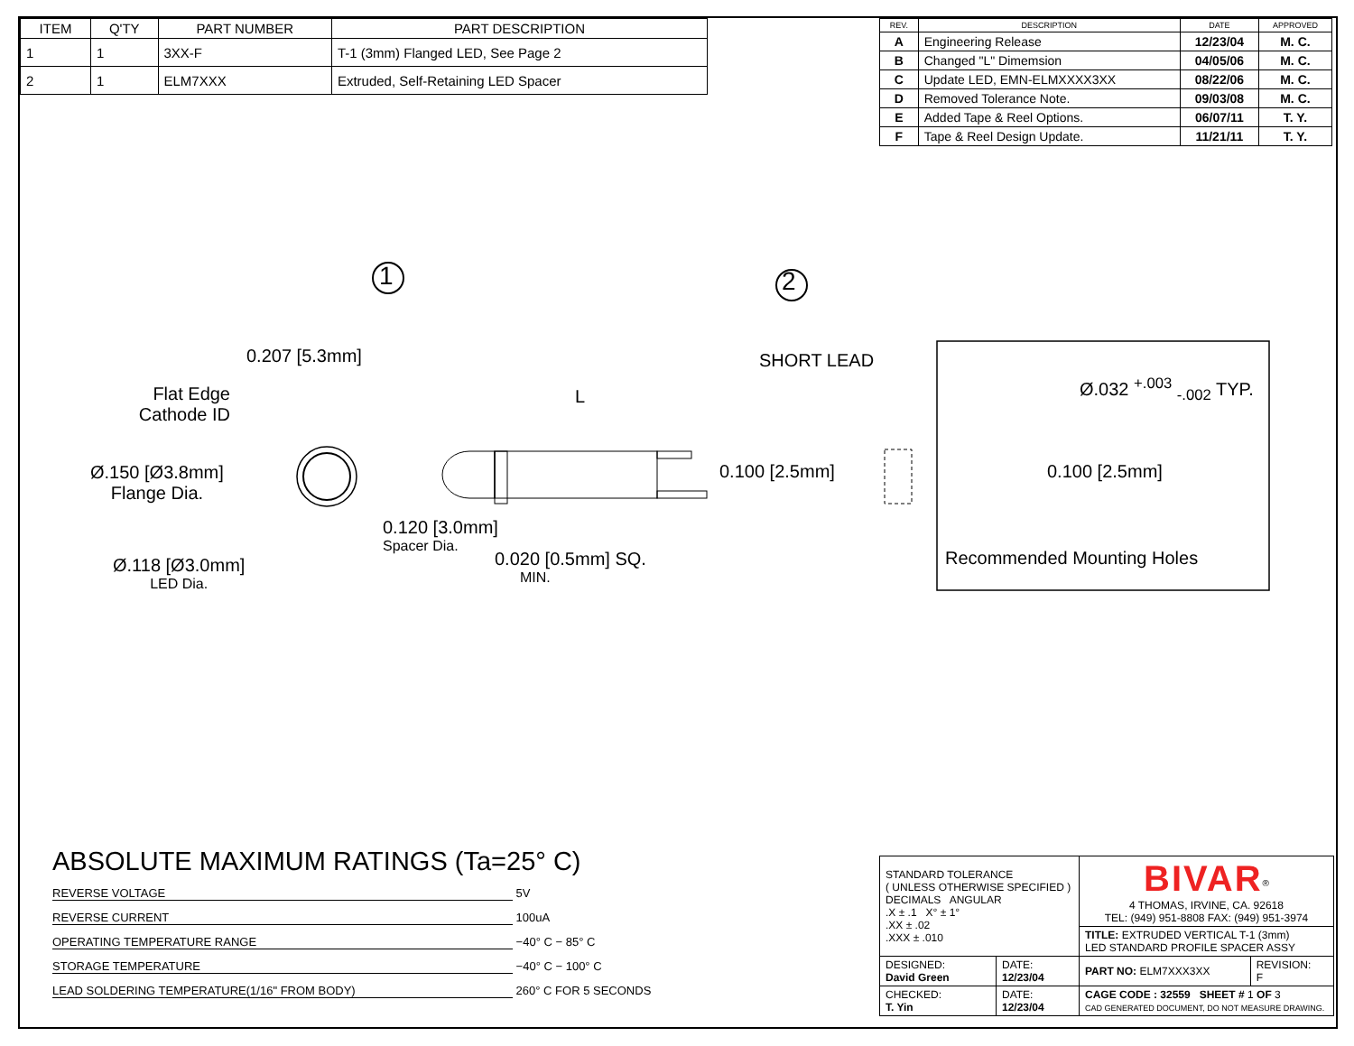| ITEM | Q'TY | PART NUMBER | PART DESCRIPTION |
| --- | --- | --- | --- |
| 1 | 1 | 3XX-F | T-1 (3mm) Flanged LED, See Page 2 |
| 2 | 1 | ELM7XXX | Extruded, Self-Retaining LED Spacer |
| REV. | DESCRIPTION | DATE | APPROVED |
| --- | --- | --- | --- |
| A | Engineering Release | 12/23/04 | M. C. |
| B | Changed "L" Dimemsion | 04/05/06 | M. C. |
| C | Update LED, EMN-ELMXXXX3XX | 08/22/06 | M. C. |
| D | Removed Tolerance Note. | 09/03/08 | M. C. |
| E | Added Tape & Reel Options. | 06/07/11 | T. Y. |
| F | Tape & Reel Design Update. | 11/21/11 | T. Y. |
0.207 [5.3mm]
1 2
SHORT LEAD
L
Flat Edge
Cathode ID
Ø.150 [Ø3.8mm]
Flange Dia.
0.120 [3.0mm]
Spacer Dia.
0.020 [0.5mm] SQ.
MIN.
Ø.118 [Ø3.0mm]
LED Dia.
0.100 [2.5mm]
Ø.032 <sup>+.003</sup> <sub>-.002</sub> TYP.
0.100 [2.5mm]
Recommended Mounting Holes
ABSOLUTE MAXIMUM RATINGS (Ta=25° C)
REVERSE VOLTAGE 5V
REVERSE CURRENT 100uA
OPERATING TEMPERATURE RANGE −40° C − 85° C
STORAGE TEMPERATURE −40° C − 100° C
LEAD SOLDERING TEMPERATURE(1/16" FROM BODY) 260° C FOR 5 SECONDS
| STANDARD TOLERANCE ( UNLESS OTHERWISE SPECIFIED ) DECIMALS ANGULAR .X ± .1 X° ± 1° .XX ± .02 .XXX ± .010 | | BIVAR<sup>®</sup> 4 THOMAS, IRVINE, CA. 92618 TEL: (949) 951-8808 FAX: (949) 951-3974 | |
| | | TITLE: EXTRUDED VERTICAL T-1 (3mm) LED STANDARD PROFILE SPACER ASSY | |
| DESIGNED: David Green | DATE: 12/23/04 | PART NO: ELM7XXX3XX | REVISION: F |
| CHECKED: T. Yin | DATE: 12/23/04 | CAGE CODE : 32559 SHEET # 1 OF 3 CAD GENERATED DOCUMENT, DO NOT MEASURE DRAWING. | |